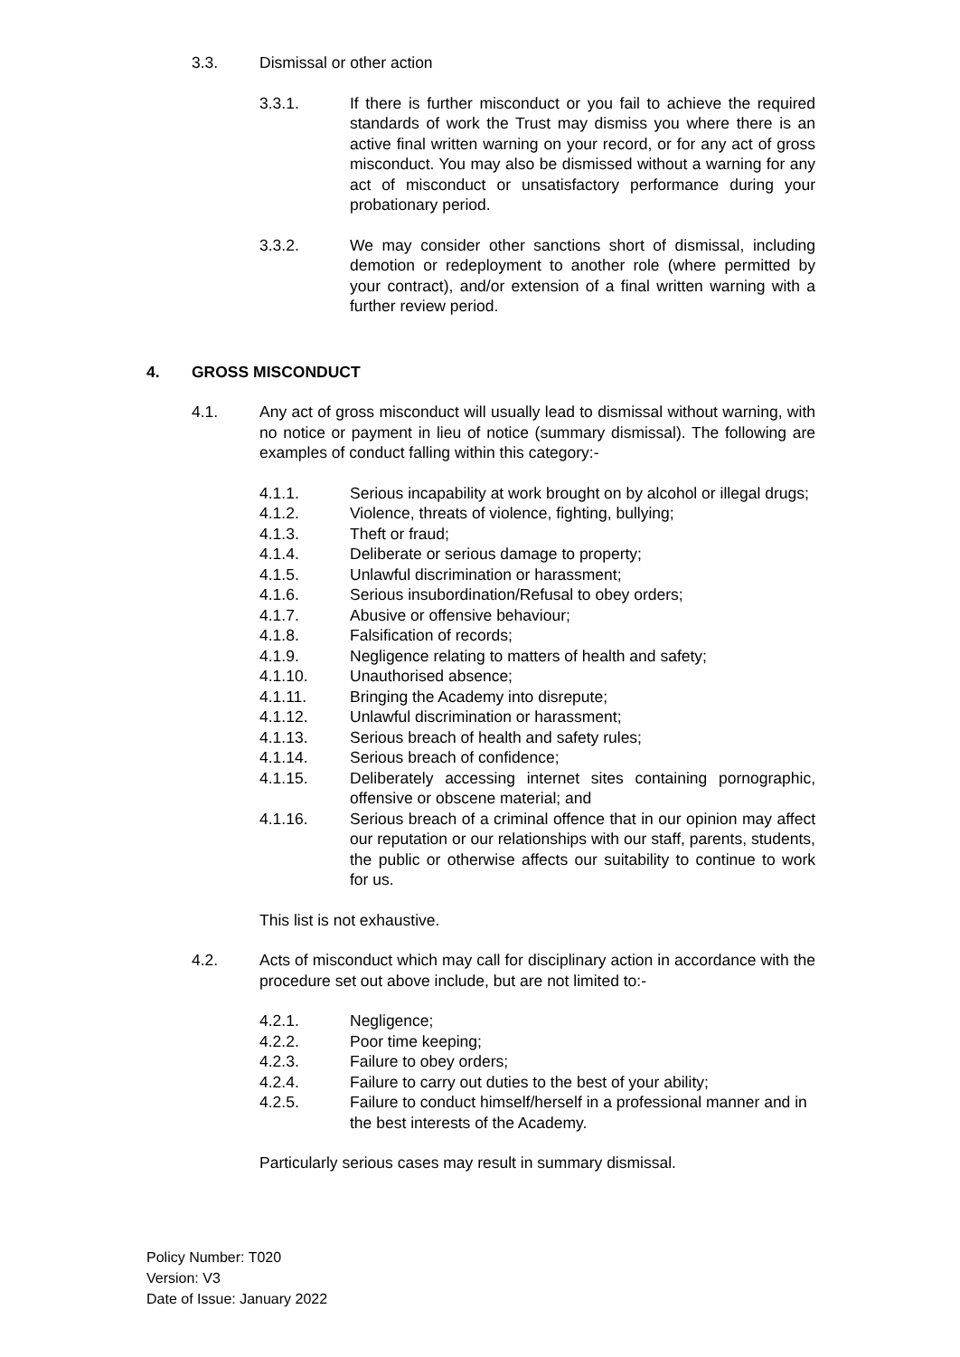3.3. Dismissal or other action
3.3.1. If there is further misconduct or you fail to achieve the required standards of work the Trust may dismiss you where there is an active final written warning on your record, or for any act of gross misconduct. You may also be dismissed without a warning for any act of misconduct or unsatisfactory performance during your probationary period.
3.3.2. We may consider other sanctions short of dismissal, including demotion or redeployment to another role (where permitted by your contract), and/or extension of a final written warning with a further review period.
4. GROSS MISCONDUCT
4.1. Any act of gross misconduct will usually lead to dismissal without warning, with no notice or payment in lieu of notice (summary dismissal). The following are examples of conduct falling within this category:-
4.1.1. Serious incapability at work brought on by alcohol or illegal drugs;
4.1.2. Violence, threats of violence, fighting, bullying;
4.1.3. Theft or fraud;
4.1.4. Deliberate or serious damage to property;
4.1.5. Unlawful discrimination or harassment;
4.1.6. Serious insubordination/Refusal to obey orders;
4.1.7. Abusive or offensive behaviour;
4.1.8. Falsification of records;
4.1.9. Negligence relating to matters of health and safety;
4.1.10. Unauthorised absence;
4.1.11. Bringing the Academy into disrepute;
4.1.12. Unlawful discrimination or harassment;
4.1.13. Serious breach of health and safety rules;
4.1.14. Serious breach of confidence;
4.1.15. Deliberately accessing internet sites containing pornographic, offensive or obscene material; and
4.1.16. Serious breach of a criminal offence that in our opinion may affect our reputation or our relationships with our staff, parents, students, the public or otherwise affects our suitability to continue to work for us.
This list is not exhaustive.
4.2. Acts of misconduct which may call for disciplinary action in accordance with the procedure set out above include, but are not limited to:-
4.2.1. Negligence;
4.2.2. Poor time keeping;
4.2.3. Failure to obey orders;
4.2.4. Failure to carry out duties to the best of your ability;
4.2.5. Failure to conduct himself/herself in a professional manner and in the best interests of the Academy.
Particularly serious cases may result in summary dismissal.
Policy Number: T020
Version: V3
Date of Issue: January 2022